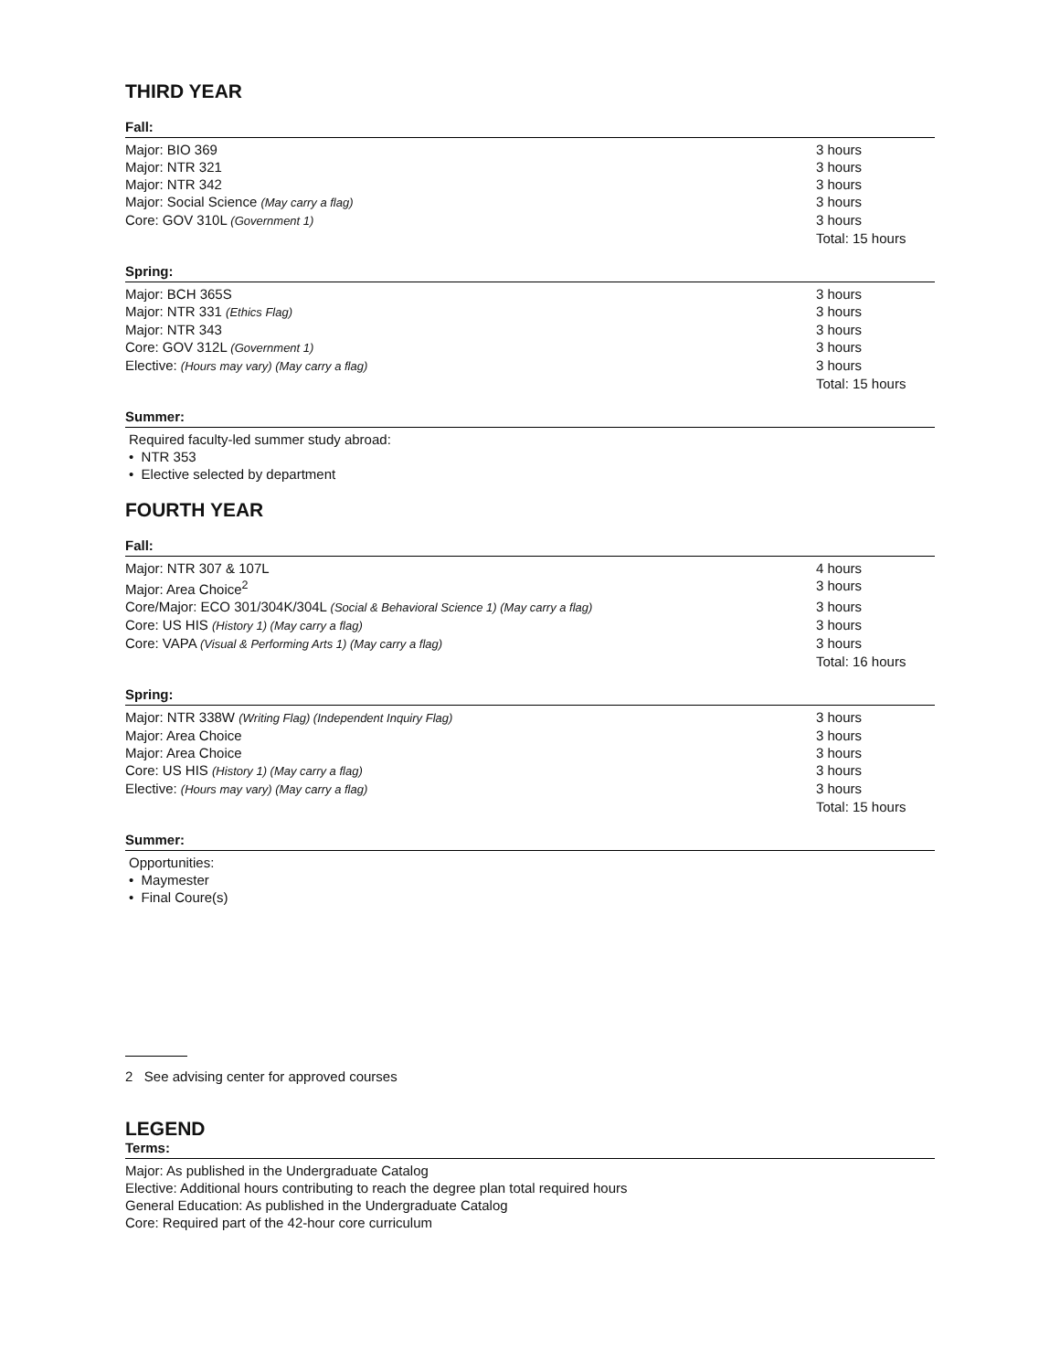THIRD YEAR
Fall:
| Major: BIO 369 | 3 hours |
| Major: NTR 321 | 3 hours |
| Major: NTR 342 | 3 hours |
| Major: Social Science (May carry a flag) | 3 hours |
| Core: GOV 310L (Government 1) | 3 hours |
| | Total: 15 hours |
Spring:
| Major: BCH 365S | 3 hours |
| Major: NTR 331 (Ethics Flag) | 3 hours |
| Major: NTR 343 | 3 hours |
| Core: GOV 312L (Government 1) | 3 hours |
| Elective: (Hours may vary) (May carry a flag) | 3 hours |
| | Total: 15 hours |
Summer:
Required faculty-led summer study abroad:
• NTR 353
• Elective selected by department
FOURTH YEAR
Fall:
| Major: NTR 307 & 107L | 4 hours |
| Major: Area Choice<sup>2</sup> | 3 hours |
| Core/Major: ECO 301/304K/304L (Social & Behavioral Science 1) (May carry a flag) | 3 hours |
| Core: US HIS (History 1) (May carry a flag) | 3 hours |
| Core: VAPA (Visual & Performing Arts 1) (May carry a flag) | 3 hours |
| | Total: 16 hours |
Spring:
| Major: NTR 338W (Writing Flag) (Independent Inquiry Flag) | 3 hours |
| Major: Area Choice | 3 hours |
| Major: Area Choice | 3 hours |
| Core: US HIS (History 1) (May carry a flag) | 3 hours |
| Elective: (Hours may vary) (May carry a flag) | 3 hours |
| | Total: 15 hours |
Summer:
Opportunities:
• Maymester
• Final Coure(s)
2 See advising center for approved courses
LEGEND
Terms:
Major: As published in the Undergraduate Catalog
Elective: Additional hours contributing to reach the degree plan total required hours
General Education: As published in the Undergraduate Catalog
Core: Required part of the 42-hour core curriculum